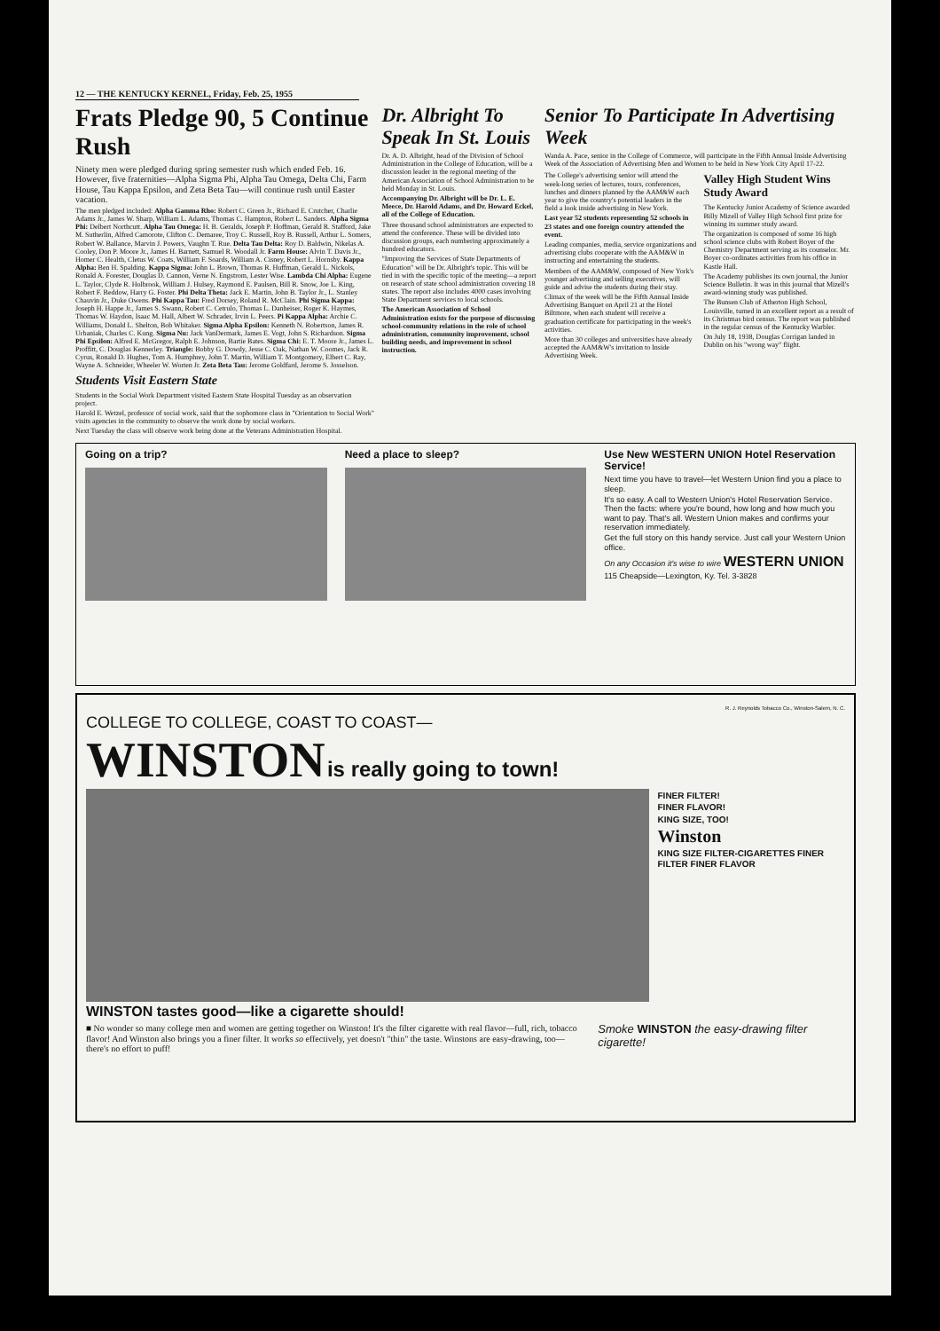12 — THE KENTUCKY KERNEL, Friday, Feb. 25, 1955
Frats Pledge 90, 5 Continue Rush
Ninety men were pledged during spring semester rush which ended Feb. 16. However, five fraternities—Alpha Sigma Phi, Alpha Tau Omega, Delta Chi, Farm House, Tau Kappa Epsilon, and Zeta Beta Tau—will continue rush until Easter vacation.
The men pledged included: Alpha Gamma Rho: Robert C. Green Jr., Richard E. Crutcher, Charlie Adams Jr., James W. Sharp, William L. Adams, Thomas C. Hampton, Robert L. Sanders. Alpha Sigma Phi: Delbert Northcutt. Alpha Tau Omega: H. B. Geralds, Joseph P. Hoffman, Gerald R. Stafford, Jake M. Sutherlin, Alfred Camorote, Clifton C. Demaree, Troy C. Russell, Roy B. Russell, Arthur L. Somers, Robert W. Ballance, Marvin J. Powers, Vaughn T. Rue. Delta Tau Delta: Roy D. Baldwin, Nikelas A. Cooley, Don P. Moore Jr., James H. Barnett, Samuel R. Woodall Jr. Farm House: Alvin T. Davis Jr., Homer C. Health, Cletus W. Coats, William F. Soards, William A. Cisney, Robert L. Hornsby. Kappa Alpha: Ben H. Spalding. Kappa Sigma: John L. Brown, Thomas R. Huffman, Gerald L. Nickols, Ronald A. Forester, Douglas D. Cannon, Verne N. Engstrom, Lester Wise. Lambda Chi Alpha: Eugene L. Taylor, Clyde R. Holbrook, William J. Hulsey, Raymond E. Paulsen, Bill R. Snow, Joe L. King, Robert F. Beddow, Harry G. Foster. Phi Delta Theta: Jack E. Martin, John B. Taylor Jr., L. Stanley Chauvin Jr., Duke Owens. Phi Kappa Tau: Fred Dorsey, Roland R. McClain. Phi Sigma Kappa: Joseph H. Happe Jr., James S. Swann, Robert C. Cetrulo, Thomas L. Danheiser, Roger K. Haymes, Thomas W. Haydon, Isaac M. Hall, Albert W. Schrader, Irvin L. Peers. Pi Kappa Alpha: Archie C. Williams, Donald L. Shelton, Bob Whitaker. Sigma Alpha Epsilon: Kenneth N. Robertson, James R. Urbaniak, Charles C. Kung. Sigma Nu: Jack VanDermark, James E. Vogt, John S. Richardson. Sigma Phi Epsilon: Alfred E. McGregor, Ralph E. Johnson, Bartie Bates. Sigma Chi: E. T. Moore Jr., James L. Proffitt, C. Douglas Kennerley. Triangle: Bobby G. Dowdy, Jesse C. Oak, Nathan W. Coomes, Jack R. Cyrus, Ronald D. Hughes, Tom A. Humphrey, John T. Martin, William T. Montgomery, Elbert C. Ray, Wayne A. Schneider, Wheeler W. Worten Jr. Zeta Beta Tau: Jerome Goldfard, Jerome S. Josselson.
Students Visit Eastern State
Students in the Social Work Department visited Eastern State Hospital Tuesday as an observation project.
Harold E. Wetzel, professor of social work, said that the sophomore class in "Orientation to Social Work" visits agencies in the community to observe the work done by social workers.
Next Tuesday the class will observe work being done at the Veterans Administration Hospital.
Dr. Albright To Speak In St. Louis
Dr. A. D. Albright, head of the Division of School Administration in the College of Education, will be a discussion leader in the regional meeting of the American Association of School Administration to be held Monday in St. Louis.
Accompanying Dr. Albright will be Dr. L. E. Meece, Dr. Harold Adams, and Dr. Howard Eckel, all of the College of Education.
Three thousand school administrators are expected to attend the conference. These will be divided into discussion groups, each numbering approximately a hundred educators.
"Improving the Services of State Departments of Education" will be Dr. Albright's topic. This will be tied in with the specific topic of the meeting—a report on research of state school administration covering 18 states. The report also includes 4000 cases involving State Department services to local schools.
The American Association of School Administration exists for the purpose of discussing school-community relations in the role of school administration, community improvement, school building needs, and improvement in school instruction.
Senior To Participate In Advertising Week
Wanda A. Pace, senior in the College of Commerce, will participate in the Fifth Annual Inside Advertising Week of the Association of Advertising Men and Women to be held in New York City April 17-22.
The College's advertising senior will attend the week-long series of lectures, tours, conferences, lunches and dinners planned by the AAM&W each year to give the country's potential leaders in the field a look inside advertising in New York.
Last year 52 students representing 52 schools in 23 states and one foreign country attended the event.
Leading companies, media, service organizations and advertising clubs cooperate with the AAM&W in instructing and entertaining the students.
Members of the AAM&W, composed of New York's younger advertising and selling executives, will guide and advise the students during their stay.
Climax of the week will be the Fifth Annual Inside Advertising Banquet on April 21 at the Hotel Biltmore, when each student will receive a graduation certificate for participating in the week's activities.
More than 30 colleges and universities have already accepted the AAM&W's invitation to Inside Advertising Week.
Valley High Student Wins Study Award
The Kentucky Junior Academy of Science awarded Billy Mizell of Valley High School first prize for winning its summer study award.
The organization is composed of some 16 high school science clubs with Robert Boyer of the Chemistry Department serving as its counselor. Mr. Boyer co-ordinates activities from his office in Kastle Hall.
The Academy publishes its own journal, the Junior Science Bulletin. It was in this journal that Mizell's award-winning study was published.
The Bunsen Club of Atherton High School, Louisville, turned in an excellent report as a result of its Christmas bird census. The report was published in the regular census of the Kentucky Warbler.
On July 18, 1938, Douglas Corrigan landed in Dublin on his "wrong way" flight.
Going on a trip? Need a place to sleep? Use New WESTERN UNION Hotel Reservation Service!
Next time you have to travel—let Western Union find you a place to sleep.
It's so easy. A call to Western Union's Hotel Reservation Service. Then the facts: where you're bound, how long and how much you want to pay. That's all. Western Union makes and confirms your reservation immediately.
Get the full story on this handy service. Just call your Western Union office.
On any Occasion it's wise to wire WESTERN UNION
115 Cheapside—Lexington, Ky. Tel. 3-3828
R. J. Reynolds Tobacco Co., Winston-Salem, N. C.
COLLEGE TO COLLEGE, COAST TO COAST—
WINSTON is really going to town!
FINER FILTER!
FINER FLAVOR!
KING SIZE, TOO!
Winston
KING SIZE FILTER-CIGARETTES FINER FILTER FINER FLAVOR
WINSTON tastes good—like a cigarette should!
■ No wonder so many college men and women are getting together on Winston! It's the filter cigarette with real flavor—full, rich, tobacco flavor! And Winston also brings you a finer filter. It works so effectively, yet doesn't "thin" the taste. Winstons are easy-drawing, too—there's no effort to puff!
Smoke WINSTON the easy-drawing filter cigarette!